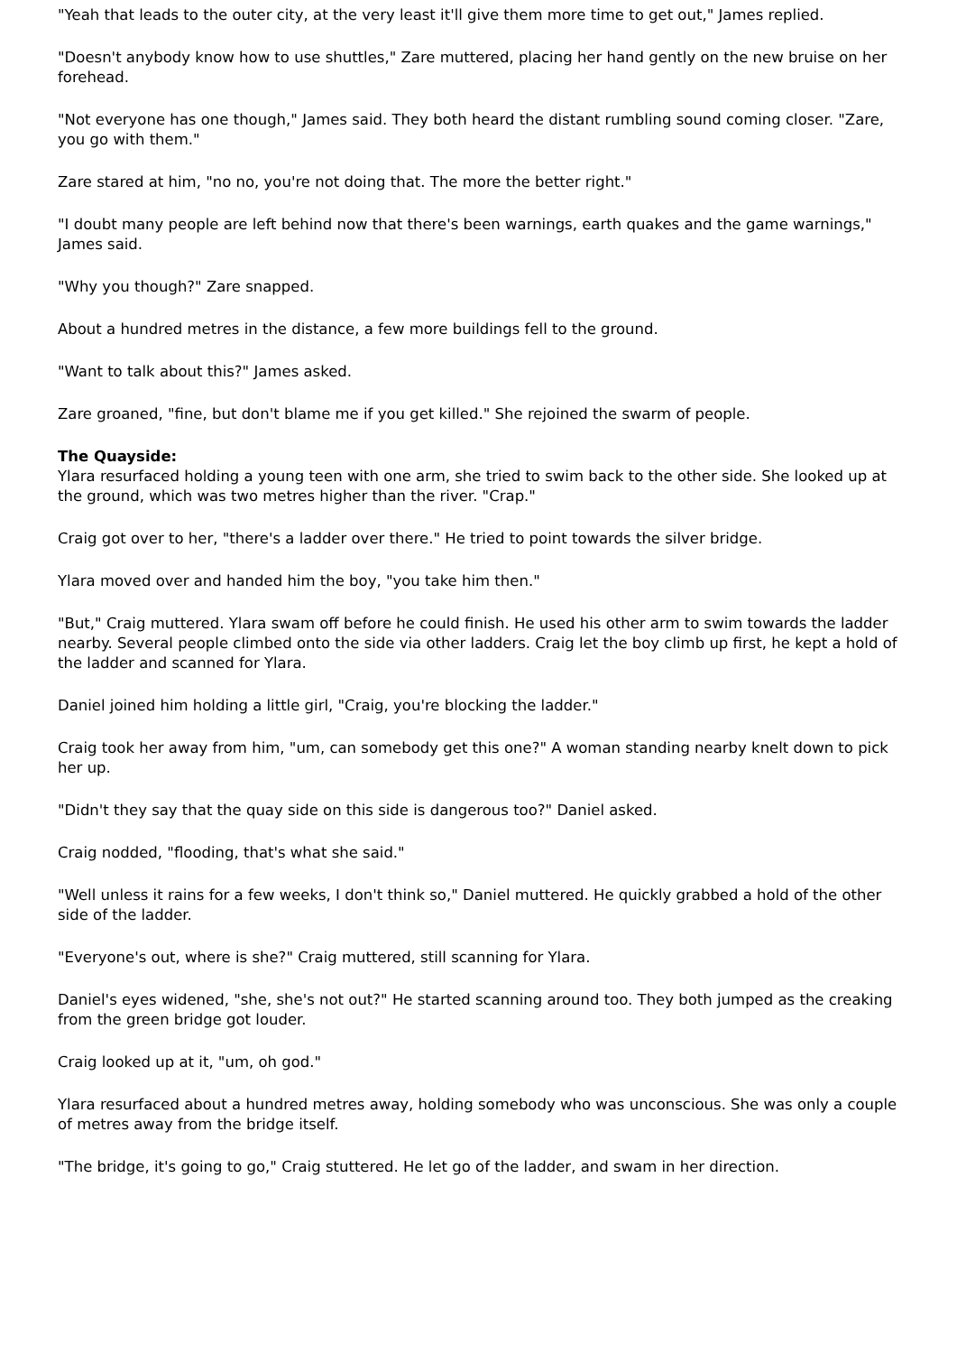"Yeah that leads to the outer city, at the very least it'll give them more time to get out," James replied.
"Doesn't anybody know how to use shuttles," Zare muttered, placing her hand gently on the new bruise on her forehead.
"Not everyone has one though," James said. They both heard the distant rumbling sound coming closer. "Zare, you go with them."
Zare stared at him, "no no, you're not doing that. The more the better right."
"I doubt many people are left behind now that there's been warnings, earth quakes and the game warnings," James said.
"Why you though?" Zare snapped.
About a hundred metres in the distance, a few more buildings fell to the ground.
"Want to talk about this?" James asked.
Zare groaned, "fine, but don't blame me if you get killed." She rejoined the swarm of people.
The Quayside:
Ylara resurfaced holding a young teen with one arm, she tried to swim back to the other side. She looked up at the ground, which was two metres higher than the river. "Crap."
Craig got over to her, "there's a ladder over there." He tried to point towards the silver bridge.
Ylara moved over and handed him the boy, "you take him then."
"But," Craig muttered. Ylara swam off before he could finish. He used his other arm to swim towards the ladder nearby. Several people climbed onto the side via other ladders. Craig let the boy climb up first, he kept a hold of the ladder and scanned for Ylara.
Daniel joined him holding a little girl, "Craig, you're blocking the ladder."
Craig took her away from him, "um, can somebody get this one?" A woman standing nearby knelt down to pick her up.
"Didn't they say that the quay side on this side is dangerous too?" Daniel asked.
Craig nodded, "flooding, that's what she said."
"Well unless it rains for a few weeks, I don't think so," Daniel muttered. He quickly grabbed a hold of the other side of the ladder.
"Everyone's out, where is she?" Craig muttered, still scanning for Ylara.
Daniel's eyes widened, "she, she's not out?" He started scanning around too. They both jumped as the creaking from the green bridge got louder.
Craig looked up at it, "um, oh god."
Ylara resurfaced about a hundred metres away, holding somebody who was unconscious. She was only a couple of metres away from the bridge itself.
"The bridge, it's going to go," Craig stuttered. He let go of the ladder, and swam in her direction.